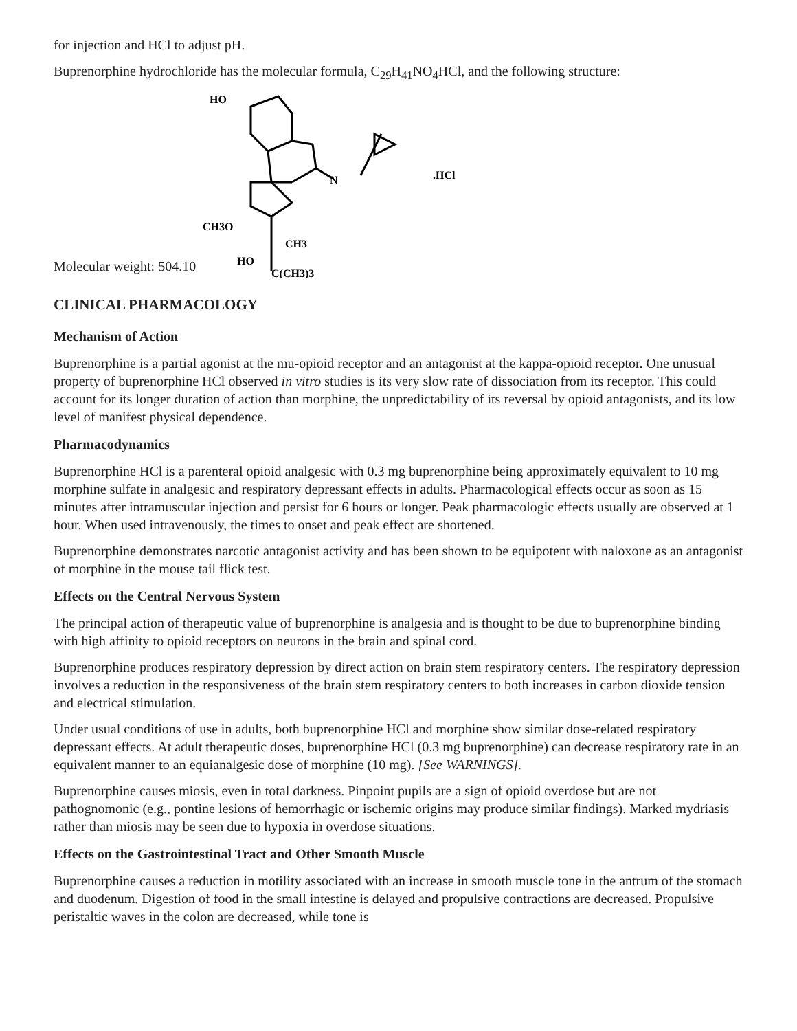for injection and HCl to adjust pH.
Buprenorphine hydrochloride has the molecular formula, C<sub>29</sub>H<sub>41</sub>NO<sub>4</sub>HCl, and the following structure:
Molecular weight: 504.10
HO
.HCl
N
CH3O
CH3
HO
C(CH3)3
CLINICAL PHARMACOLOGY
Mechanism of Action
Buprenorphine is a partial agonist at the mu-opioid receptor and an antagonist at the kappa-opioid receptor. One unusual property of buprenorphine HCl observed in vitro studies is its very slow rate of dissociation from its receptor. This could account for its longer duration of action than morphine, the unpredictability of its reversal by opioid antagonists, and its low level of manifest physical dependence.
Pharmacodynamics
Buprenorphine HCl is a parenteral opioid analgesic with 0.3 mg buprenorphine being approximately equivalent to 10 mg morphine sulfate in analgesic and respiratory depressant effects in adults. Pharmacological effects occur as soon as 15 minutes after intramuscular injection and persist for 6 hours or longer. Peak pharmacologic effects usually are observed at 1 hour. When used intravenously, the times to onset and peak effect are shortened.
Buprenorphine demonstrates narcotic antagonist activity and has been shown to be equipotent with naloxone as an antagonist of morphine in the mouse tail flick test.
Effects on the Central Nervous System
The principal action of therapeutic value of buprenorphine is analgesia and is thought to be due to buprenorphine binding with high affinity to opioid receptors on neurons in the brain and spinal cord.
Buprenorphine produces respiratory depression by direct action on brain stem respiratory centers. The respiratory depression involves a reduction in the responsiveness of the brain stem respiratory centers to both increases in carbon dioxide tension and electrical stimulation.
Under usual conditions of use in adults, both buprenorphine HCl and morphine show similar dose-related respiratory depressant effects. At adult therapeutic doses, buprenorphine HCl (0.3 mg buprenorphine) can decrease respiratory rate in an equivalent manner to an equianalgesic dose of morphine (10 mg). [See WARNINGS].
Buprenorphine causes miosis, even in total darkness. Pinpoint pupils are a sign of opioid overdose but are not pathognomonic (e.g., pontine lesions of hemorrhagic or ischemic origins may produce similar findings). Marked mydriasis rather than miosis may be seen due to hypoxia in overdose situations.
Effects on the Gastrointestinal Tract and Other Smooth Muscle
Buprenorphine causes a reduction in motility associated with an increase in smooth muscle tone in the antrum of the stomach and duodenum. Digestion of food in the small intestine is delayed and propulsive contractions are decreased. Propulsive peristaltic waves in the colon are decreased, while tone is